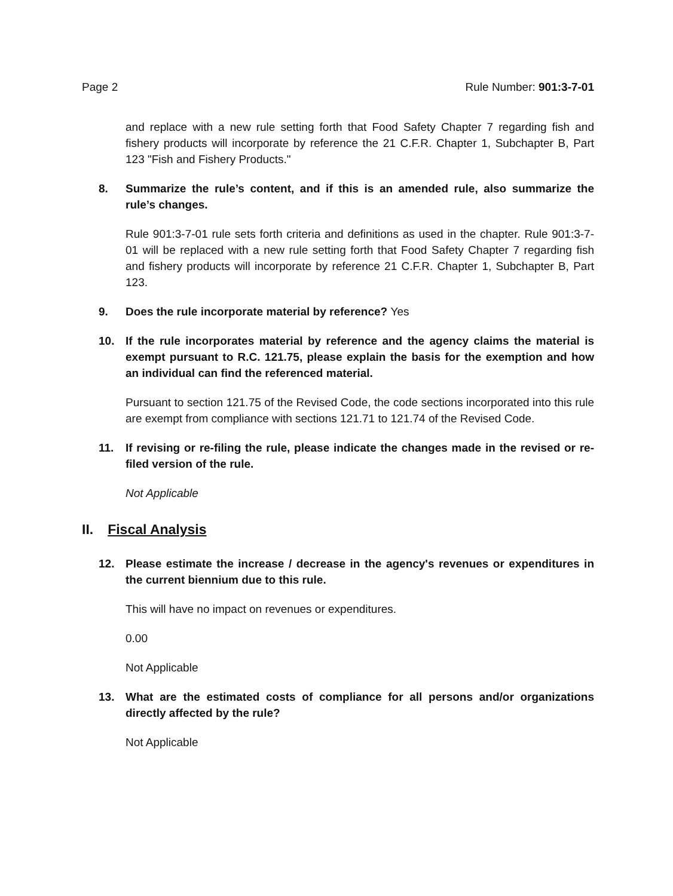Page 2 Rule Number: 901:3-7-01
and replace with a new rule setting forth that Food Safety Chapter 7 regarding fish and fishery products will incorporate by reference the 21 C.F.R. Chapter 1, Subchapter B, Part 123 "Fish and Fishery Products."
8. Summarize the rule’s content, and if this is an amended rule, also summarize the rule’s changes.
Rule 901:3-7-01 rule sets forth criteria and definitions as used in the chapter. Rule 901:3-7-01 will be replaced with a new rule setting forth that Food Safety Chapter 7 regarding fish and fishery products will incorporate by reference 21 C.F.R. Chapter 1, Subchapter B, Part 123.
9. Does the rule incorporate material by reference? Yes
10. If the rule incorporates material by reference and the agency claims the material is exempt pursuant to R.C. 121.75, please explain the basis for the exemption and how an individual can find the referenced material.
Pursuant to section 121.75 of the Revised Code, the code sections incorporated into this rule are exempt from compliance with sections 121.71 to 121.74 of the Revised Code.
11. If revising or re-filing the rule, please indicate the changes made in the revised or re-filed version of the rule.
Not Applicable
II. Fiscal Analysis
12. Please estimate the increase / decrease in the agency's revenues or expenditures in the current biennium due to this rule.
This will have no impact on revenues or expenditures.
0.00
Not Applicable
13. What are the estimated costs of compliance for all persons and/or organizations directly affected by the rule?
Not Applicable